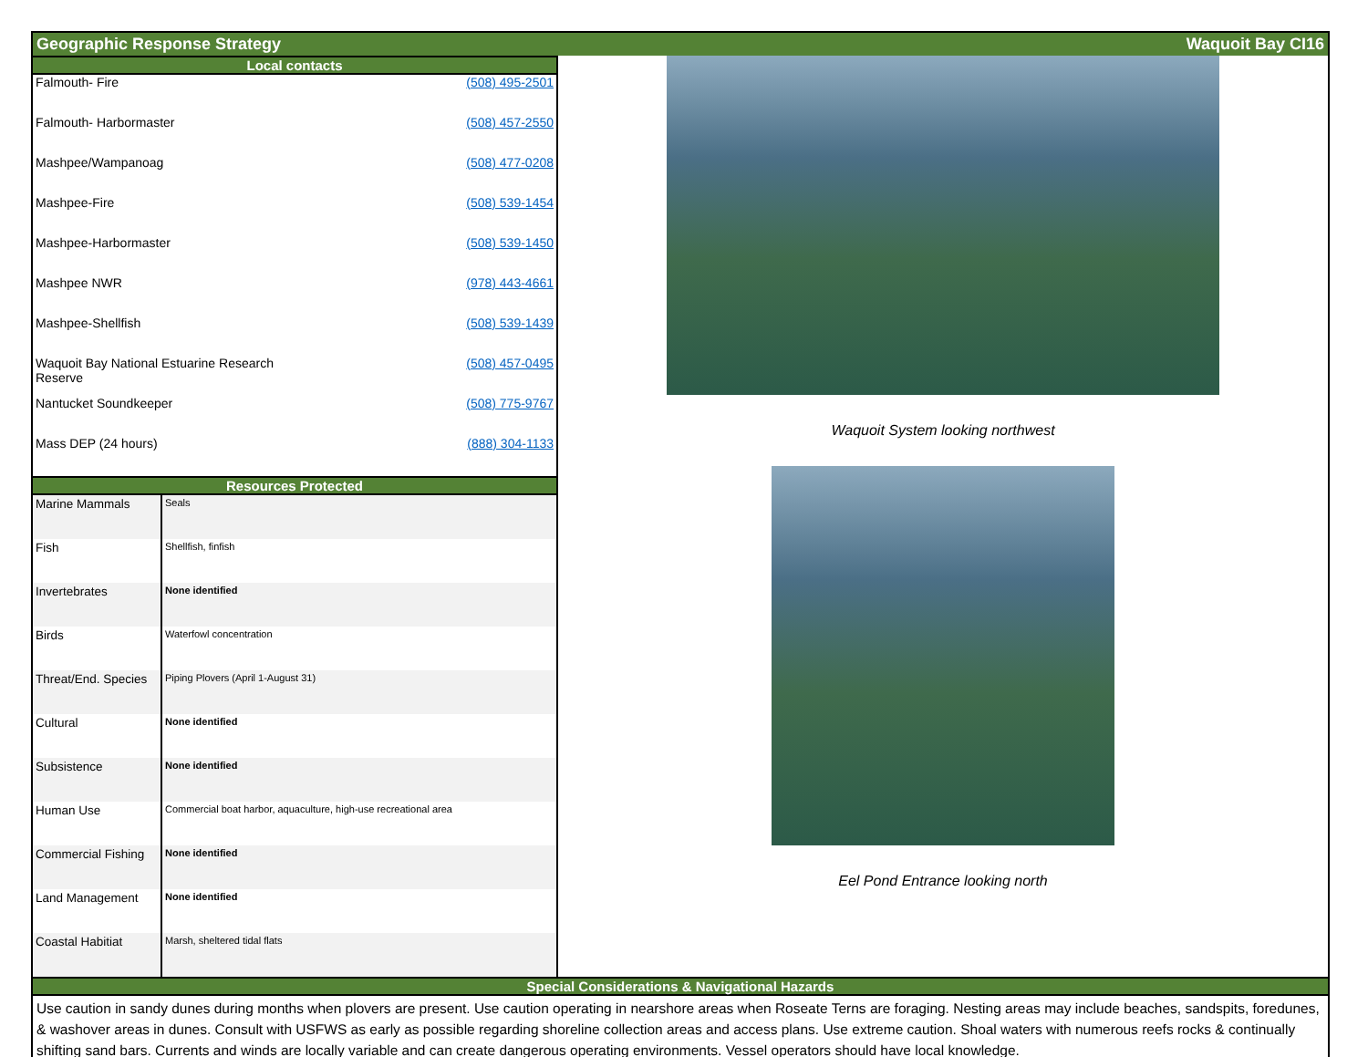Geographic Response Strategy Waquoit Bay CI16
Local contacts
| Falmouth- Fire | (508) 495-2501 |
| Falmouth- Harbormaster | (508) 457-2550 |
| Mashpee/Wampanoag | (508) 477-0208 |
| Mashpee-Fire | (508) 539-1454 |
| Mashpee-Harbormaster | (508) 539-1450 |
| Mashpee NWR | (978) 443-4661 |
| Mashpee-Shellfish | (508) 539-1439 |
| Waquoit Bay National Estuarine Research Reserve | (508) 457-0495 |
| Nantucket Soundkeeper | (508) 775-9767 |
| Mass DEP (24 hours) | (888) 304-1133 |
Resources Protected
| Marine Mammals | Seals |
| Fish | Shellfish, finfish |
| Invertebrates | None identified |
| Birds | Waterfowl concentration |
| Threat/End. Species | Piping Plovers (April 1-August 31) |
| Cultural | None identified |
| Subsistence | None identified |
| Human Use | Commercial boat harbor, aquaculture, high-use recreational area |
| Commercial Fishing | None identified |
| Land Management | None identified |
| Coastal Habitiat | Marsh, sheltered tidal flats |
Waquoit System looking northwest
Eel Pond Entrance looking north
Special Considerations & Navigational Hazards
Use caution in sandy dunes during months when plovers are present. Use caution operating in nearshore areas when Roseate Terns are foraging. Nesting areas may include beaches, sandspits, foredunes, & washover areas in dunes. Consult with USFWS as early as possible regarding shoreline collection areas and access plans. Use extreme caution. Shoal waters with numerous reefs rocks & continually shifting sand bars. Currents and winds are locally variable and can create dangerous operating environments. Vessel operators should have local knowledge.